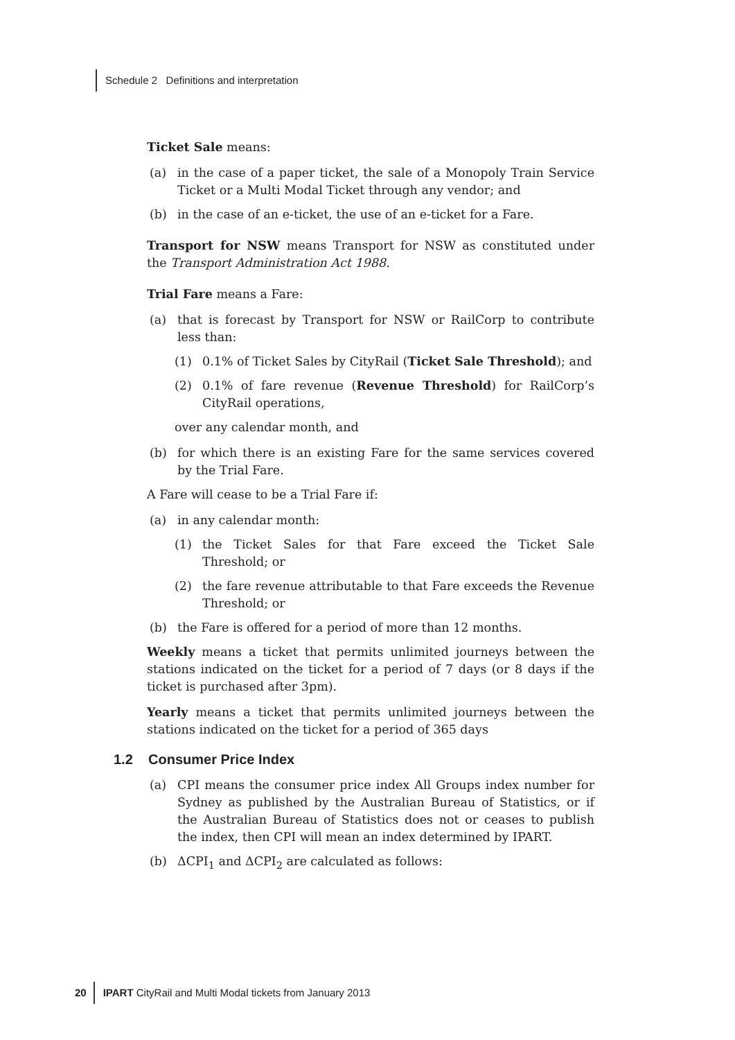Schedule 2 Definitions and interpretation
Ticket Sale means:
(a) in the case of a paper ticket, the sale of a Monopoly Train Service Ticket or a Multi Modal Ticket through any vendor; and
(b) in the case of an e-ticket, the use of an e-ticket for a Fare.
Transport for NSW means Transport for NSW as constituted under the Transport Administration Act 1988.
Trial Fare means a Fare:
(a) that is forecast by Transport for NSW or RailCorp to contribute less than:
(1) 0.1% of Ticket Sales by CityRail (Ticket Sale Threshold); and
(2) 0.1% of fare revenue (Revenue Threshold) for RailCorp’s CityRail operations,
over any calendar month, and
(b) for which there is an existing Fare for the same services covered by the Trial Fare.
A Fare will cease to be a Trial Fare if:
(a) in any calendar month:
(1) the Ticket Sales for that Fare exceed the Ticket Sale Threshold; or
(2) the fare revenue attributable to that Fare exceeds the Revenue Threshold; or
(b) the Fare is offered for a period of more than 12 months.
Weekly means a ticket that permits unlimited journeys between the stations indicated on the ticket for a period of 7 days (or 8 days if the ticket is purchased after 3pm).
Yearly means a ticket that permits unlimited journeys between the stations indicated on the ticket for a period of 365 days
1.2 Consumer Price Index
(a) CPI means the consumer price index All Groups index number for Sydney as published by the Australian Bureau of Statistics, or if the Australian Bureau of Statistics does not or ceases to publish the index, then CPI will mean an index determined by IPART.
(b) ΔCPI<sub>1</sub> and ΔCPI<sub>2</sub> are calculated as follows:
20 IPART CityRail and Multi Modal tickets from January 2013